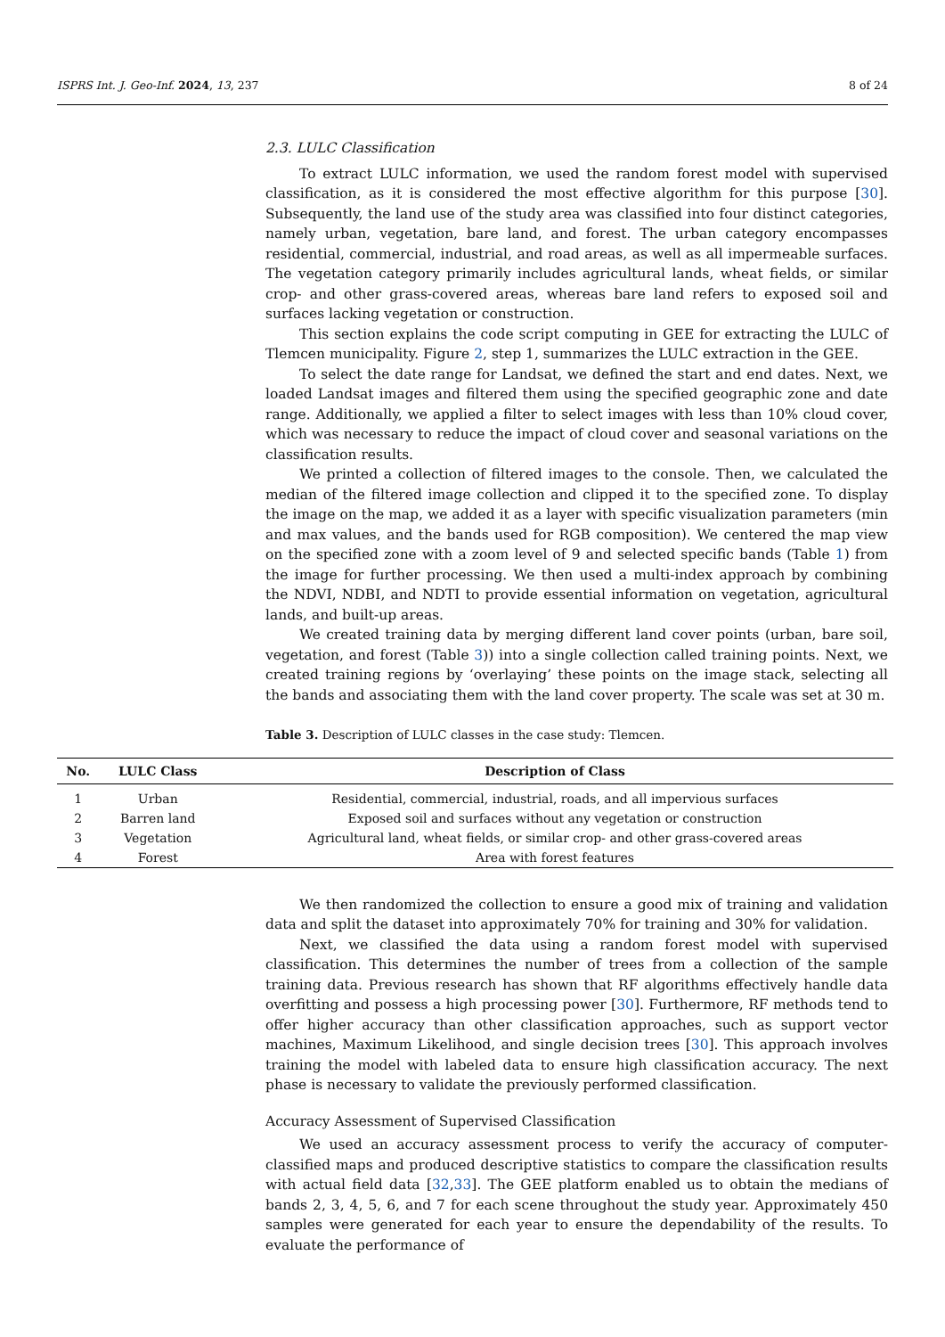ISPRS Int. J. Geo-Inf. 2024, 13, 237 8 of 24
2.3. LULC Classification
To extract LULC information, we used the random forest model with supervised classification, as it is considered the most effective algorithm for this purpose [30]. Subsequently, the land use of the study area was classified into four distinct categories, namely urban, vegetation, bare land, and forest. The urban category encompasses residential, commercial, industrial, and road areas, as well as all impermeable surfaces. The vegetation category primarily includes agricultural lands, wheat fields, or similar crop- and other grass-covered areas, whereas bare land refers to exposed soil and surfaces lacking vegetation or construction.
This section explains the code script computing in GEE for extracting the LULC of Tlemcen municipality. Figure 2, step 1, summarizes the LULC extraction in the GEE.
To select the date range for Landsat, we defined the start and end dates. Next, we loaded Landsat images and filtered them using the specified geographic zone and date range. Additionally, we applied a filter to select images with less than 10% cloud cover, which was necessary to reduce the impact of cloud cover and seasonal variations on the classification results.
We printed a collection of filtered images to the console. Then, we calculated the median of the filtered image collection and clipped it to the specified zone. To display the image on the map, we added it as a layer with specific visualization parameters (min and max values, and the bands used for RGB composition). We centered the map view on the specified zone with a zoom level of 9 and selected specific bands (Table 1) from the image for further processing. We then used a multi-index approach by combining the NDVI, NDBI, and NDTI to provide essential information on vegetation, agricultural lands, and built-up areas.
We created training data by merging different land cover points (urban, bare soil, vegetation, and forest (Table 3)) into a single collection called training points. Next, we created training regions by ‘overlaying’ these points on the image stack, selecting all the bands and associating them with the land cover property. The scale was set at 30 m.
Table 3. Description of LULC classes in the case study: Tlemcen.
| No. | LULC Class | Description of Class |
| --- | --- | --- |
| 1 | Urban | Residential, commercial, industrial, roads, and all impervious surfaces |
| 2 | Barren land | Exposed soil and surfaces without any vegetation or construction |
| 3 | Vegetation | Agricultural land, wheat fields, or similar crop- and other grass-covered areas |
| 4 | Forest | Area with forest features |
We then randomized the collection to ensure a good mix of training and validation data and split the dataset into approximately 70% for training and 30% for validation.
Next, we classified the data using a random forest model with supervised classification. This determines the number of trees from a collection of the sample training data. Previous research has shown that RF algorithms effectively handle data overfitting and possess a high processing power [30]. Furthermore, RF methods tend to offer higher accuracy than other classification approaches, such as support vector machines, Maximum Likelihood, and single decision trees [30]. This approach involves training the model with labeled data to ensure high classification accuracy. The next phase is necessary to validate the previously performed classification.
Accuracy Assessment of Supervised Classification
We used an accuracy assessment process to verify the accuracy of computer-classified maps and produced descriptive statistics to compare the classification results with actual field data [32,33]. The GEE platform enabled us to obtain the medians of bands 2, 3, 4, 5, 6, and 7 for each scene throughout the study year. Approximately 450 samples were generated for each year to ensure the dependability of the results. To evaluate the performance of